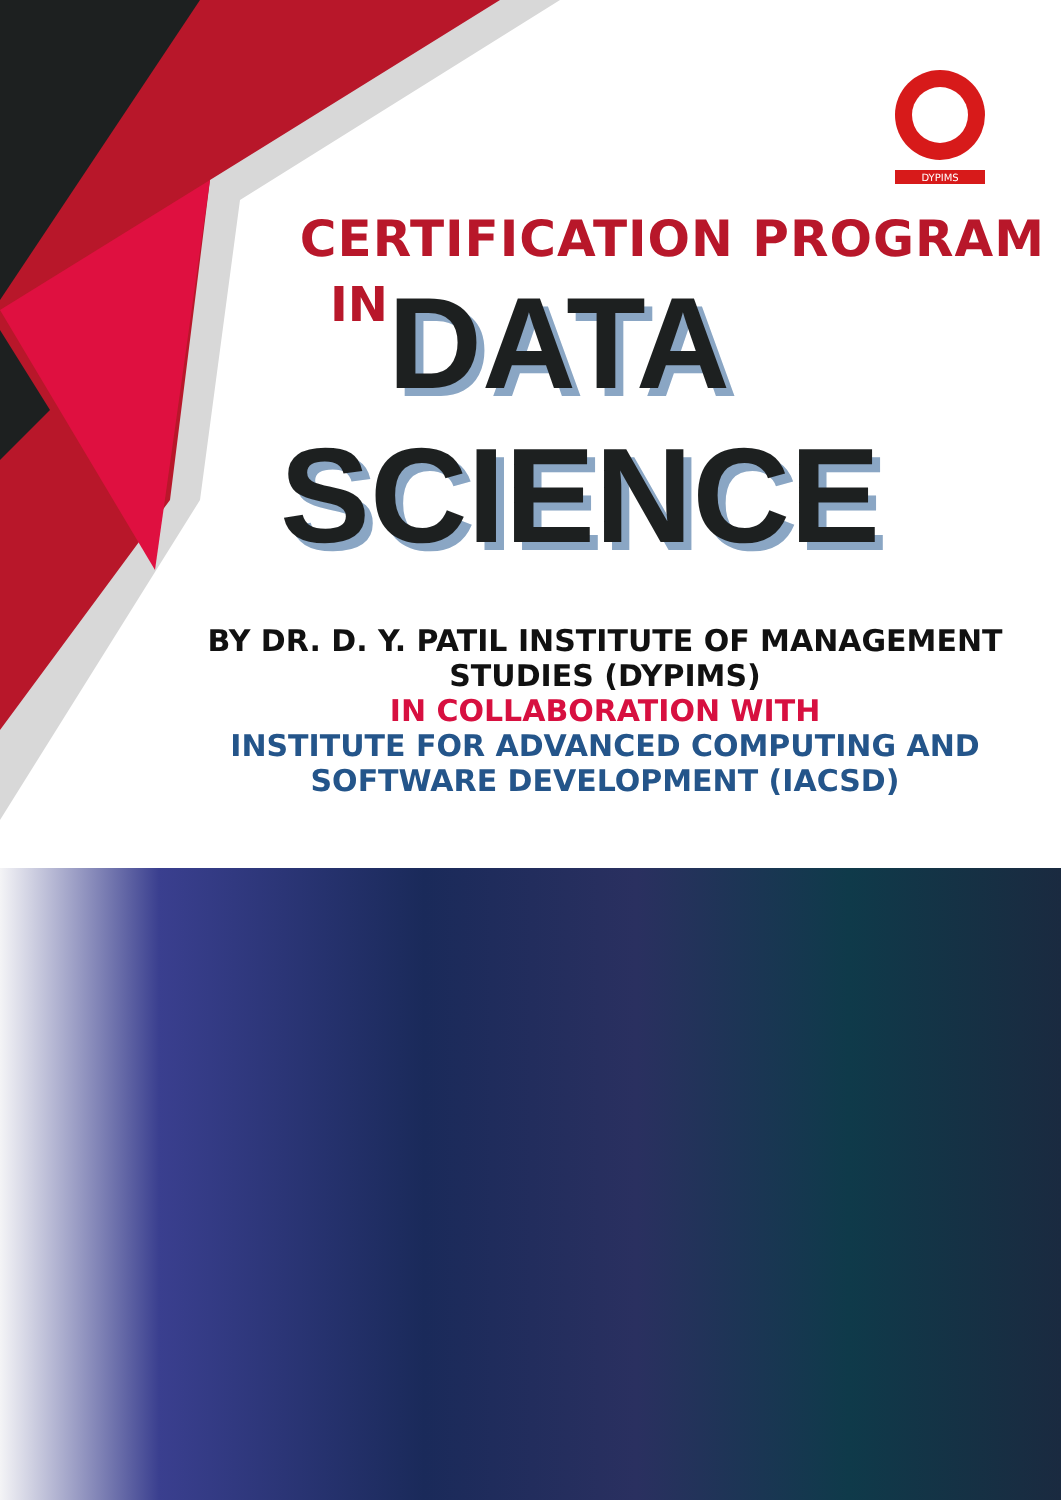DYPIMS
CERTIFICATION PROGRAM
IN DATA
SCIENCE
BY DR. D. Y. PATIL INSTITUTE OF MANAGEMENT
STUDIES (DYPIMS)
IN COLLABORATION WITH
INSTITUTE FOR ADVANCED COMPUTING AND
SOFTWARE DEVELOPMENT (IACSD)